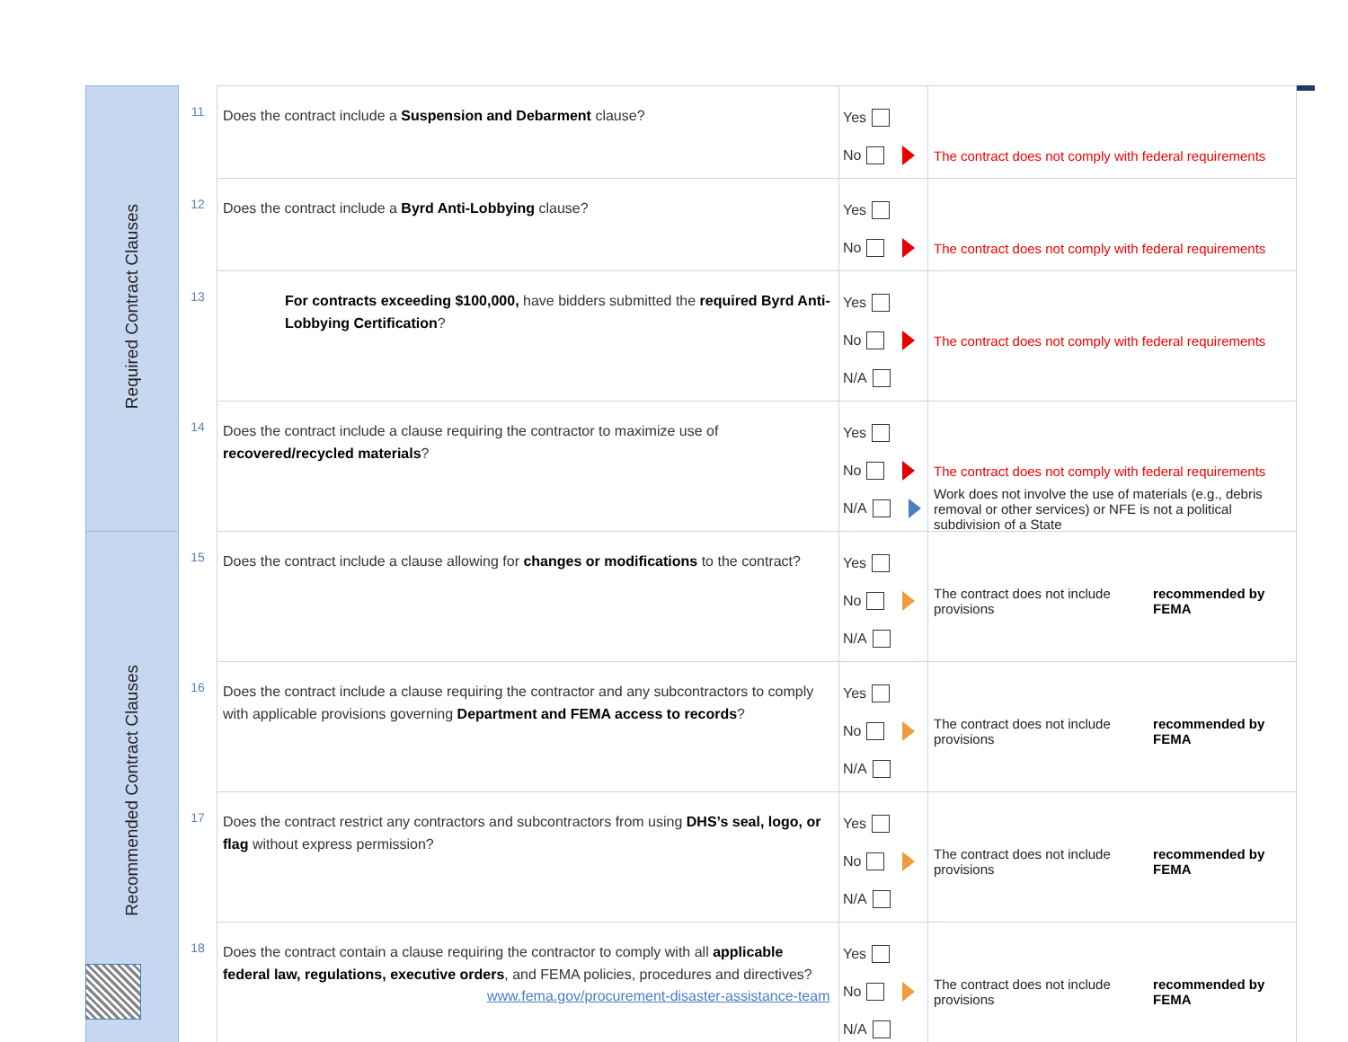| Required Contract Clauses | 11 | Does the contract include a Suspension and Debarment clause? | Yes No | The contract does not comply with federal requirements |
| | 12 | Does the contract include a Byrd Anti-Lobbying clause? | Yes No | The contract does not comply with federal requirements |
| | 13 | For contracts exceeding $100,000, have bidders submitted the required Byrd Anti-Lobbying Certification ? | Yes No N/A | The contract does not comply with federal requirements |
| | 14 | Does the contract include a clause requiring the contractor to maximize use of recovered/recycled materials ? | Yes No N/A | The contract does not comply with federal requirements Work does not involve the use of materials (e.g., debris removal or other services) or NFE is not a political subdivision of a State |
| Recommended Contract Clauses | 15 | Does the contract include a clause allowing for changes or modifications to the contract? | Yes No N/A | The contract does not include provisions recommended by FEMA |
| | 16 | Does the contract include a clause requiring the contractor and any subcontractors to comply with applicable provisions governing Department and FEMA access to records ? | Yes No N/A | The contract does not include provisions recommended by FEMA |
| | 17 | Does the contract restrict any contractors and subcontractors from using DHS’s seal, logo, or flag without express permission? | Yes No N/A | The contract does not include provisions recommended by FEMA |
| | 18 | Does the contract contain a clause requiring the contractor to comply with all applicable federal law, regulations, executive orders , and FEMA policies, procedures and directives? | Yes No N/A | The contract does not include provisions recommended by FEMA |
www.fema.gov/procurement-disaster-assistance-team